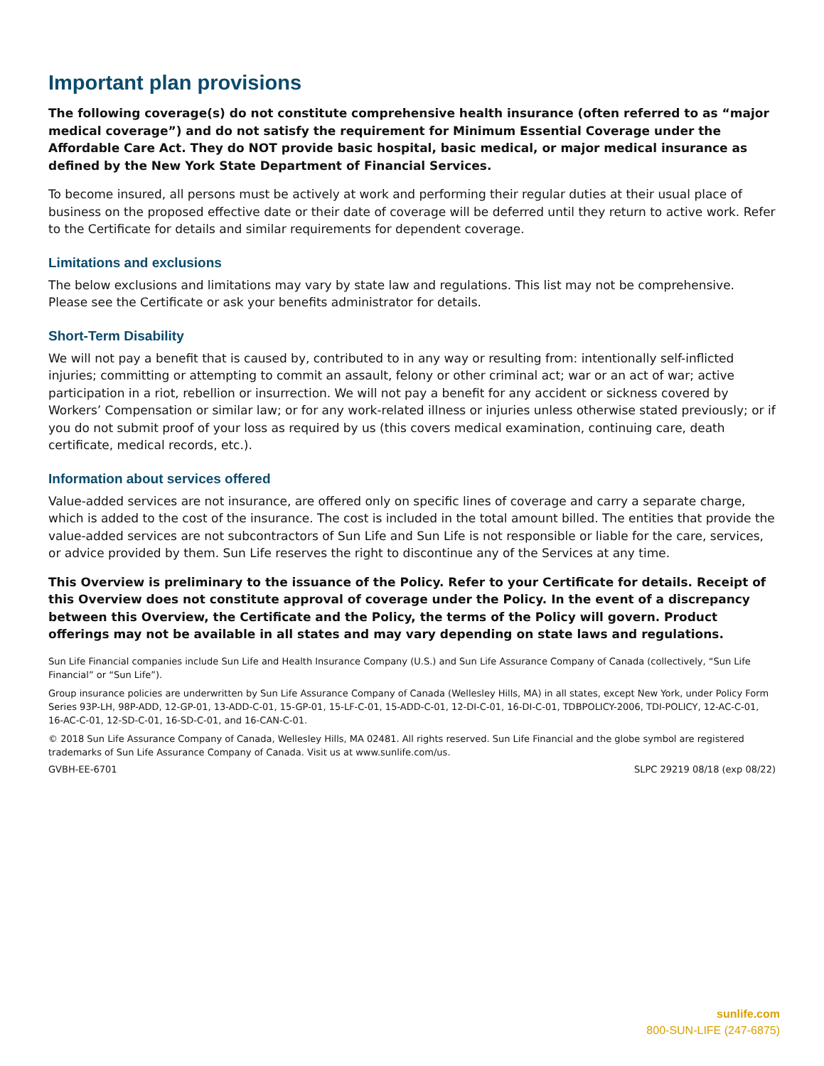Important plan provisions
The following coverage(s) do not constitute comprehensive health insurance (often referred to as “major medical coverage”) and do not satisfy the requirement for Minimum Essential Coverage under the Affordable Care Act. They do NOT provide basic hospital, basic medical, or major medical insurance as defined by the New York State Department of Financial Services.
To become insured, all persons must be actively at work and performing their regular duties at their usual place of business on the proposed effective date or their date of coverage will be deferred until they return to active work. Refer to the Certificate for details and similar requirements for dependent coverage.
Limitations and exclusions
The below exclusions and limitations may vary by state law and regulations. This list may not be comprehensive. Please see the Certificate or ask your benefits administrator for details.
Short-Term Disability
We will not pay a benefit that is caused by, contributed to in any way or resulting from: intentionally self-inflicted injuries; committing or attempting to commit an assault, felony or other criminal act; war or an act of war; active participation in a riot, rebellion or insurrection. We will not pay a benefit for any accident or sickness covered by Workers’ Compensation or similar law; or for any work-related illness or injuries unless otherwise stated previously; or if you do not submit proof of your loss as required by us (this covers medical examination, continuing care, death certificate, medical records, etc.).
Information about services offered
Value-added services are not insurance, are offered only on specific lines of coverage and carry a separate charge, which is added to the cost of the insurance. The cost is included in the total amount billed. The entities that provide the value-added services are not subcontractors of Sun Life and Sun Life is not responsible or liable for the care, services, or advice provided by them. Sun Life reserves the right to discontinue any of the Services at any time.
This Overview is preliminary to the issuance of the Policy. Refer to your Certificate for details. Receipt of this Overview does not constitute approval of coverage under the Policy. In the event of a discrepancy between this Overview, the Certificate and the Policy, the terms of the Policy will govern. Product offerings may not be available in all states and may vary depending on state laws and regulations.
Sun Life Financial companies include Sun Life and Health Insurance Company (U.S.) and Sun Life Assurance Company of Canada (collectively, “Sun Life Financial” or “Sun Life”).
Group insurance policies are underwritten by Sun Life Assurance Company of Canada (Wellesley Hills, MA) in all states, except New York, under Policy Form Series 93P-LH, 98P-ADD, 12-GP-01, 13-ADD-C-01, 15-GP-01, 15-LF-C-01, 15-ADD-C-01, 12-DI-C-01, 16-DI-C-01, TDBPOLICY-2006, TDI-POLICY, 12-AC-C-01, 16-AC-C-01, 12-SD-C-01, 16-SD-C-01, and 16-CAN-C-01.
© 2018 Sun Life Assurance Company of Canada, Wellesley Hills, MA 02481. All rights reserved. Sun Life Financial and the globe symbol are registered trademarks of Sun Life Assurance Company of Canada. Visit us at www.sunlife.com/us.
GVBH-EE-6701 SLPC 29219 08/18 (exp 08/22)
sunlife.com
800-SUN-LIFE (247-6875)